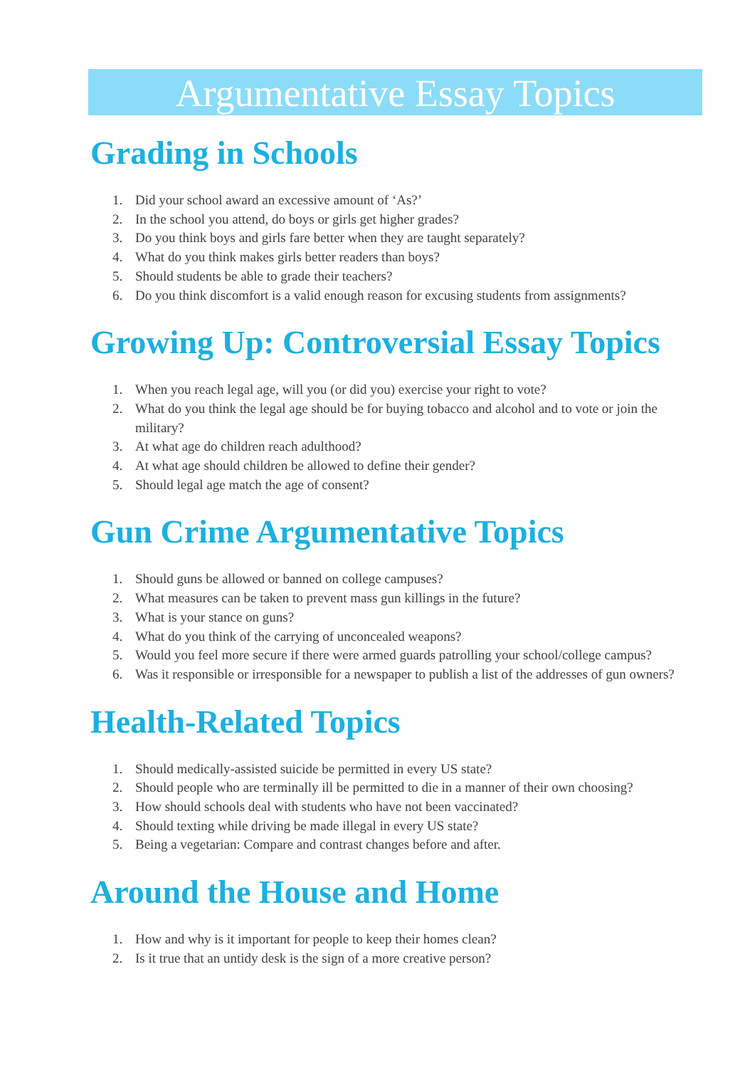Argumentative Essay Topics
Grading in Schools
1. Did your school award an excessive amount of ‘As?’
2. In the school you attend, do boys or girls get higher grades?
3. Do you think boys and girls fare better when they are taught separately?
4. What do you think makes girls better readers than boys?
5. Should students be able to grade their teachers?
6. Do you think discomfort is a valid enough reason for excusing students from assignments?
Growing Up: Controversial Essay Topics
1. When you reach legal age, will you (or did you) exercise your right to vote?
2. What do you think the legal age should be for buying tobacco and alcohol and to vote or join the military?
3. At what age do children reach adulthood?
4. At what age should children be allowed to define their gender?
5. Should legal age match the age of consent?
Gun Crime Argumentative Topics
1. Should guns be allowed or banned on college campuses?
2. What measures can be taken to prevent mass gun killings in the future?
3. What is your stance on guns?
4. What do you think of the carrying of unconcealed weapons?
5. Would you feel more secure if there were armed guards patrolling your school/college campus?
6. Was it responsible or irresponsible for a newspaper to publish a list of the addresses of gun owners?
Health-Related Topics
1. Should medically-assisted suicide be permitted in every US state?
2. Should people who are terminally ill be permitted to die in a manner of their own choosing?
3. How should schools deal with students who have not been vaccinated?
4. Should texting while driving be made illegal in every US state?
5. Being a vegetarian: Compare and contrast changes before and after.
Around the House and Home
1. How and why is it important for people to keep their homes clean?
2. Is it true that an untidy desk is the sign of a more creative person?